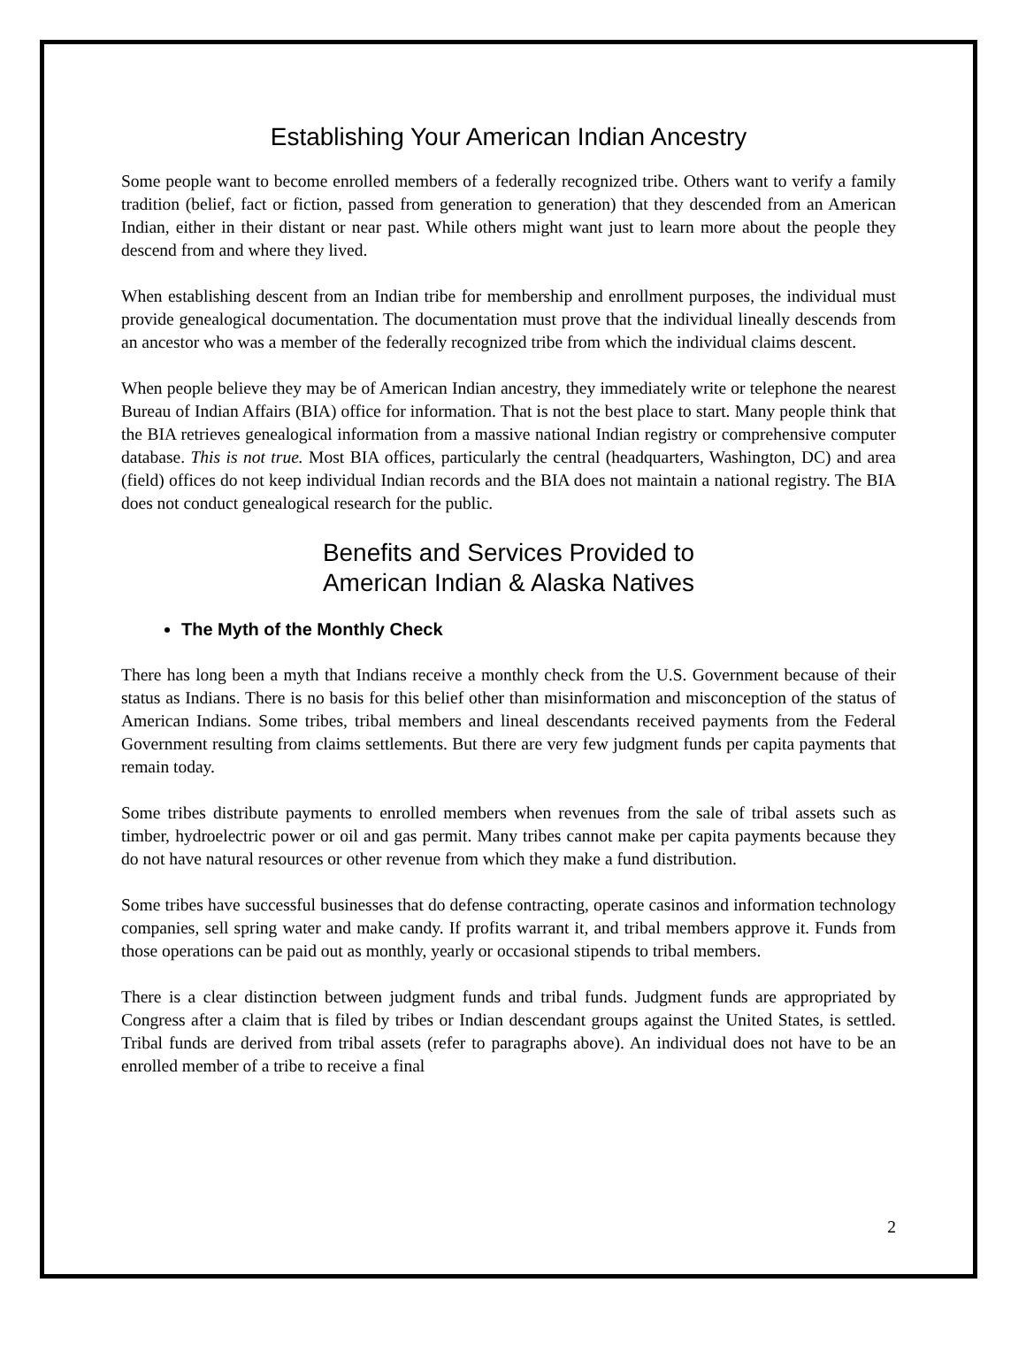Establishing Your American Indian Ancestry
Some people want to become enrolled members of a federally recognized tribe. Others want to verify a family tradition (belief, fact or fiction, passed from generation to generation) that they descended from an American Indian, either in their distant or near past. While others might want just to learn more about the people they descend from and where they lived.
When establishing descent from an Indian tribe for membership and enrollment purposes, the individual must provide genealogical documentation. The documentation must prove that the individual lineally descends from an ancestor who was a member of the federally recognized tribe from which the individual claims descent.
When people believe they may be of American Indian ancestry, they immediately write or telephone the nearest Bureau of Indian Affairs (BIA) office for information. That is not the best place to start. Many people think that the BIA retrieves genealogical information from a massive national Indian registry or comprehensive computer database. This is not true. Most BIA offices, particularly the central (headquarters, Washington, DC) and area (field) offices do not keep individual Indian records and the BIA does not maintain a national registry. The BIA does not conduct genealogical research for the public.
Benefits and Services Provided to
American Indian & Alaska Natives
The Myth of the Monthly Check
There has long been a myth that Indians receive a monthly check from the U.S. Government because of their status as Indians. There is no basis for this belief other than misinformation and misconception of the status of American Indians. Some tribes, tribal members and lineal descendants received payments from the Federal Government resulting from claims settlements. But there are very few judgment funds per capita payments that remain today.
Some tribes distribute payments to enrolled members when revenues from the sale of tribal assets such as timber, hydroelectric power or oil and gas permit. Many tribes cannot make per capita payments because they do not have natural resources or other revenue from which they make a fund distribution.
Some tribes have successful businesses that do defense contracting, operate casinos and information technology companies, sell spring water and make candy. If profits warrant it, and tribal members approve it. Funds from those operations can be paid out as monthly, yearly or occasional stipends to tribal members.
There is a clear distinction between judgment funds and tribal funds. Judgment funds are appropriated by Congress after a claim that is filed by tribes or Indian descendant groups against the United States, is settled. Tribal funds are derived from tribal assets (refer to paragraphs above). An individual does not have to be an enrolled member of a tribe to receive a final
2